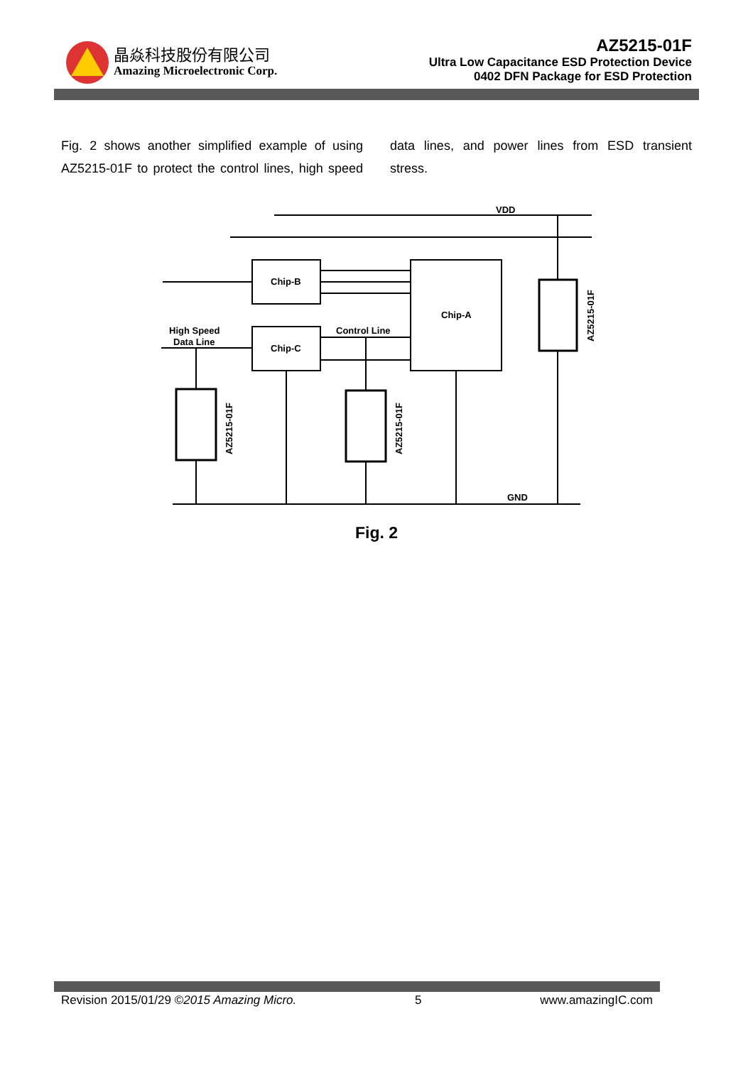晶焱科技股份有限公司
Amazing Microelectronic Corp.
AZ5215-01F
Ultra Low Capacitance ESD Protection Device
0402 DFN Package for ESD Protection
Fig. 2 shows another simplified example of using AZ5215-01F to protect the control lines, high speed data lines, and power lines from ESD transient stress.
VDD
GND
Chip-B
Chip-C
Chip-A
Control Line
High Speed
Data Line
AZ5215-01F
AZ5215-01F
AZ5215-01F
Fig. 2
Revision 2015/01/29 ©2015 Amazing Micro. 5 www.amazingIC.com